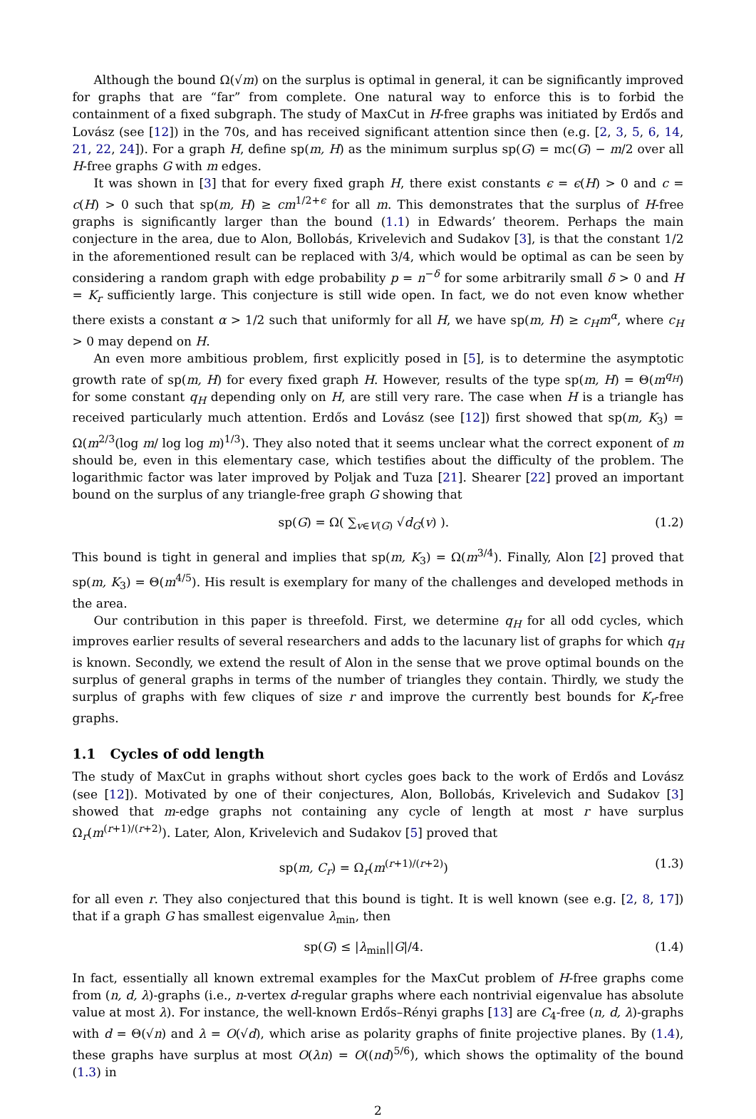Although the bound Ω(√m) on the surplus is optimal in general, it can be significantly improved for graphs that are “far” from complete. One natural way to enforce this is to forbid the containment of a fixed subgraph. The study of MaxCut in H-free graphs was initiated by Erdős and Lovász (see [12]) in the 70s, and has received significant attention since then (e.g. [2, 3, 5, 6, 14, 21, 22, 24]). For a graph H, define sp(m, H) as the minimum surplus sp(G) = mc(G) − m/2 over all H-free graphs G with m edges.
It was shown in [3] that for every fixed graph H, there exist constants ϵ = ϵ(H) > 0 and c = c(H) > 0 such that sp(m, H) ≥ cm<sup>1/2+ϵ</sup> for all m. This demonstrates that the surplus of H-free graphs is significantly larger than the bound (1.1) in Edwards’ theorem. Perhaps the main conjecture in the area, due to Alon, Bollobás, Krivelevich and Sudakov [3], is that the constant 1/2 in the aforementioned result can be replaced with 3/4, which would be optimal as can be seen by considering a random graph with edge probability p = n<sup>−δ</sup> for some arbitrarily small δ > 0 and H = K<sub>r</sub> sufficiently large. This conjecture is still wide open. In fact, we do not even know whether there exists a constant α > 1/2 such that uniformly for all H, we have sp(m, H) ≥ c<sub>H</sub>m<sup>α</sup>, where c<sub>H</sub> > 0 may depend on H.
An even more ambitious problem, first explicitly posed in [5], is to determine the asymptotic growth rate of sp(m, H) for every fixed graph H. However, results of the type sp(m, H) = Θ(m<sup>q<sub>H</sub></sup>) for some constant q<sub>H</sub> depending only on H, are still very rare. The case when H is a triangle has received particularly much attention. Erdős and Lovász (see [12]) first showed that sp(m, K<sub>3</sub>) = Ω(m<sup>2/3</sup>(log m/ log log m)<sup>1/3</sup>). They also noted that it seems unclear what the correct exponent of m should be, even in this elementary case, which testifies about the difficulty of the problem. The logarithmic factor was later improved by Poljak and Tuza [21]. Shearer [22] proved an important bound on the surplus of any triangle-free graph G showing that
sp(G) = Ω( ∑<sub>v∈V(G)</sub> √d<sub>G</sub>(v) ). (1.2)
This bound is tight in general and implies that sp(m, K<sub>3</sub>) = Ω(m<sup>3/4</sup>). Finally, Alon [2] proved that sp(m, K<sub>3</sub>) = Θ(m<sup>4/5</sup>). His result is exemplary for many of the challenges and developed methods in the area.
Our contribution in this paper is threefold. First, we determine q<sub>H</sub> for all odd cycles, which improves earlier results of several researchers and adds to the lacunary list of graphs for which q<sub>H</sub> is known. Secondly, we extend the result of Alon in the sense that we prove optimal bounds on the surplus of general graphs in terms of the number of triangles they contain. Thirdly, we study the surplus of graphs with few cliques of size r and improve the currently best bounds for K<sub>r</sub>-free graphs.
1.1 Cycles of odd length
The study of MaxCut in graphs without short cycles goes back to the work of Erdős and Lovász (see [12]). Motivated by one of their conjectures, Alon, Bollobás, Krivelevich and Sudakov [3] showed that m-edge graphs not containing any cycle of length at most r have surplus Ω<sub>r</sub>(m<sup>(r+1)/(r+2)</sup>). Later, Alon, Krivelevich and Sudakov [5] proved that
sp(m, C<sub>r</sub>) = Ω<sub>r</sub>(m<sup>(r+1)/(r+2)</sup>) (1.3)
for all even r. They also conjectured that this bound is tight. It is well known (see e.g. [2, 8, 17]) that if a graph G has smallest eigenvalue λ<sub>min</sub>, then
sp(G) ≤ |λ<sub>min</sub>||G|/4. (1.4)
In fact, essentially all known extremal examples for the MaxCut problem of H-free graphs come from (n, d, λ)-graphs (i.e., n-vertex d-regular graphs where each nontrivial eigenvalue has absolute value at most λ). For instance, the well-known Erdős–Rényi graphs [13] are C<sub>4</sub>-free (n, d, λ)-graphs with d = Θ(√n) and λ = O(√d), which arise as polarity graphs of finite projective planes. By (1.4), these graphs have surplus at most O(λn) = O((nd)<sup>5/6</sup>), which shows the optimality of the bound (1.3) in
2